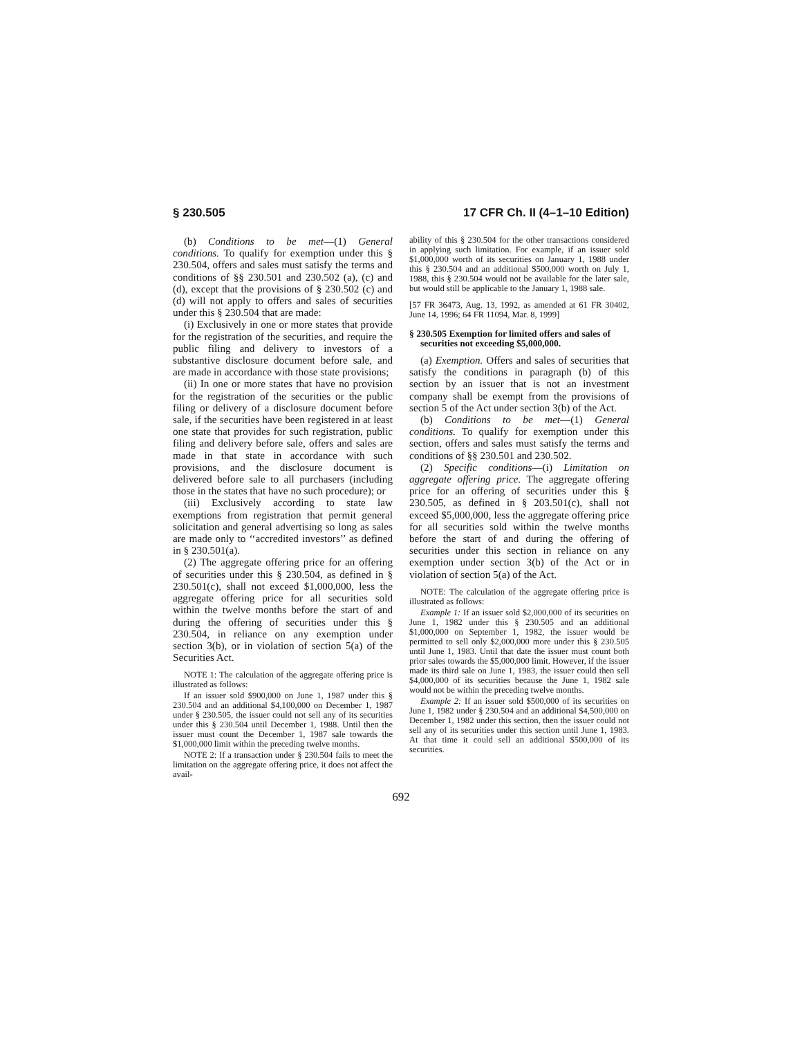§ 230.505 17 CFR Ch. II (4–1–10 Edition)
(b) Conditions to be met—(1) General conditions. To qualify for exemption under this § 230.504, offers and sales must satisfy the terms and conditions of §§ 230.501 and 230.502 (a), (c) and (d), except that the provisions of § 230.502 (c) and (d) will not apply to offers and sales of securities under this § 230.504 that are made:
(i) Exclusively in one or more states that provide for the registration of the securities, and require the public filing and delivery to investors of a substantive disclosure document before sale, and are made in accordance with those state provisions;
(ii) In one or more states that have no provision for the registration of the securities or the public filing or delivery of a disclosure document before sale, if the securities have been registered in at least one state that provides for such registration, public filing and delivery before sale, offers and sales are made in that state in accordance with such provisions, and the disclosure document is delivered before sale to all purchasers (including those in the states that have no such procedure); or
(iii) Exclusively according to state law exemptions from registration that permit general solicitation and general advertising so long as sales are made only to ‘‘accredited investors’’ as defined in § 230.501(a).
(2) The aggregate offering price for an offering of securities under this § 230.504, as defined in § 230.501(c), shall not exceed $1,000,000, less the aggregate offering price for all securities sold within the twelve months before the start of and during the offering of securities under this § 230.504, in reliance on any exemption under section 3(b), or in violation of section 5(a) of the Securities Act.
NOTE 1: The calculation of the aggregate offering price is illustrated as follows:
If an issuer sold $900,000 on June 1, 1987 under this § 230.504 and an additional $4,100,000 on December 1, 1987 under § 230.505, the issuer could not sell any of its securities under this § 230.504 until December 1, 1988. Until then the issuer must count the December 1, 1987 sale towards the $1,000,000 limit within the preceding twelve months.
NOTE 2: If a transaction under § 230.504 fails to meet the limitation on the aggregate offering price, it does not affect the avail-
ability of this § 230.504 for the other transactions considered in applying such limitation. For example, if an issuer sold $1,000,000 worth of its securities on January 1, 1988 under this § 230.504 and an additional $500,000 worth on July 1, 1988, this § 230.504 would not be available for the later sale, but would still be applicable to the January 1, 1988 sale.
[57 FR 36473, Aug. 13, 1992, as amended at 61 FR 30402, June 14, 1996; 64 FR 11094, Mar. 8, 1999]
§ 230.505 Exemption for limited offers and sales of securities not exceeding $5,000,000.
(a) Exemption. Offers and sales of securities that satisfy the conditions in paragraph (b) of this section by an issuer that is not an investment company shall be exempt from the provisions of section 5 of the Act under section 3(b) of the Act.
(b) Conditions to be met—(1) General conditions. To qualify for exemption under this section, offers and sales must satisfy the terms and conditions of §§ 230.501 and 230.502.
(2) Specific conditions—(i) Limitation on aggregate offering price. The aggregate offering price for an offering of securities under this § 230.505, as defined in § 203.501(c), shall not exceed $5,000,000, less the aggregate offering price for all securities sold within the twelve months before the start of and during the offering of securities under this section in reliance on any exemption under section 3(b) of the Act or in violation of section 5(a) of the Act.
NOTE: The calculation of the aggregate offering price is illustrated as follows:
Example 1: If an issuer sold $2,000,000 of its securities on June 1, 1982 under this § 230.505 and an additional $1,000,000 on September 1, 1982, the issuer would be permitted to sell only $2,000,000 more under this § 230.505 until June 1, 1983. Until that date the issuer must count both prior sales towards the $5,000,000 limit. However, if the issuer made its third sale on June 1, 1983, the issuer could then sell $4,000,000 of its securities because the June 1, 1982 sale would not be within the preceding twelve months.
Example 2: If an issuer sold $500,000 of its securities on June 1, 1982 under § 230.504 and an additional $4,500,000 on December 1, 1982 under this section, then the issuer could not sell any of its securities under this section until June 1, 1983. At that time it could sell an additional $500,000 of its securities.
692